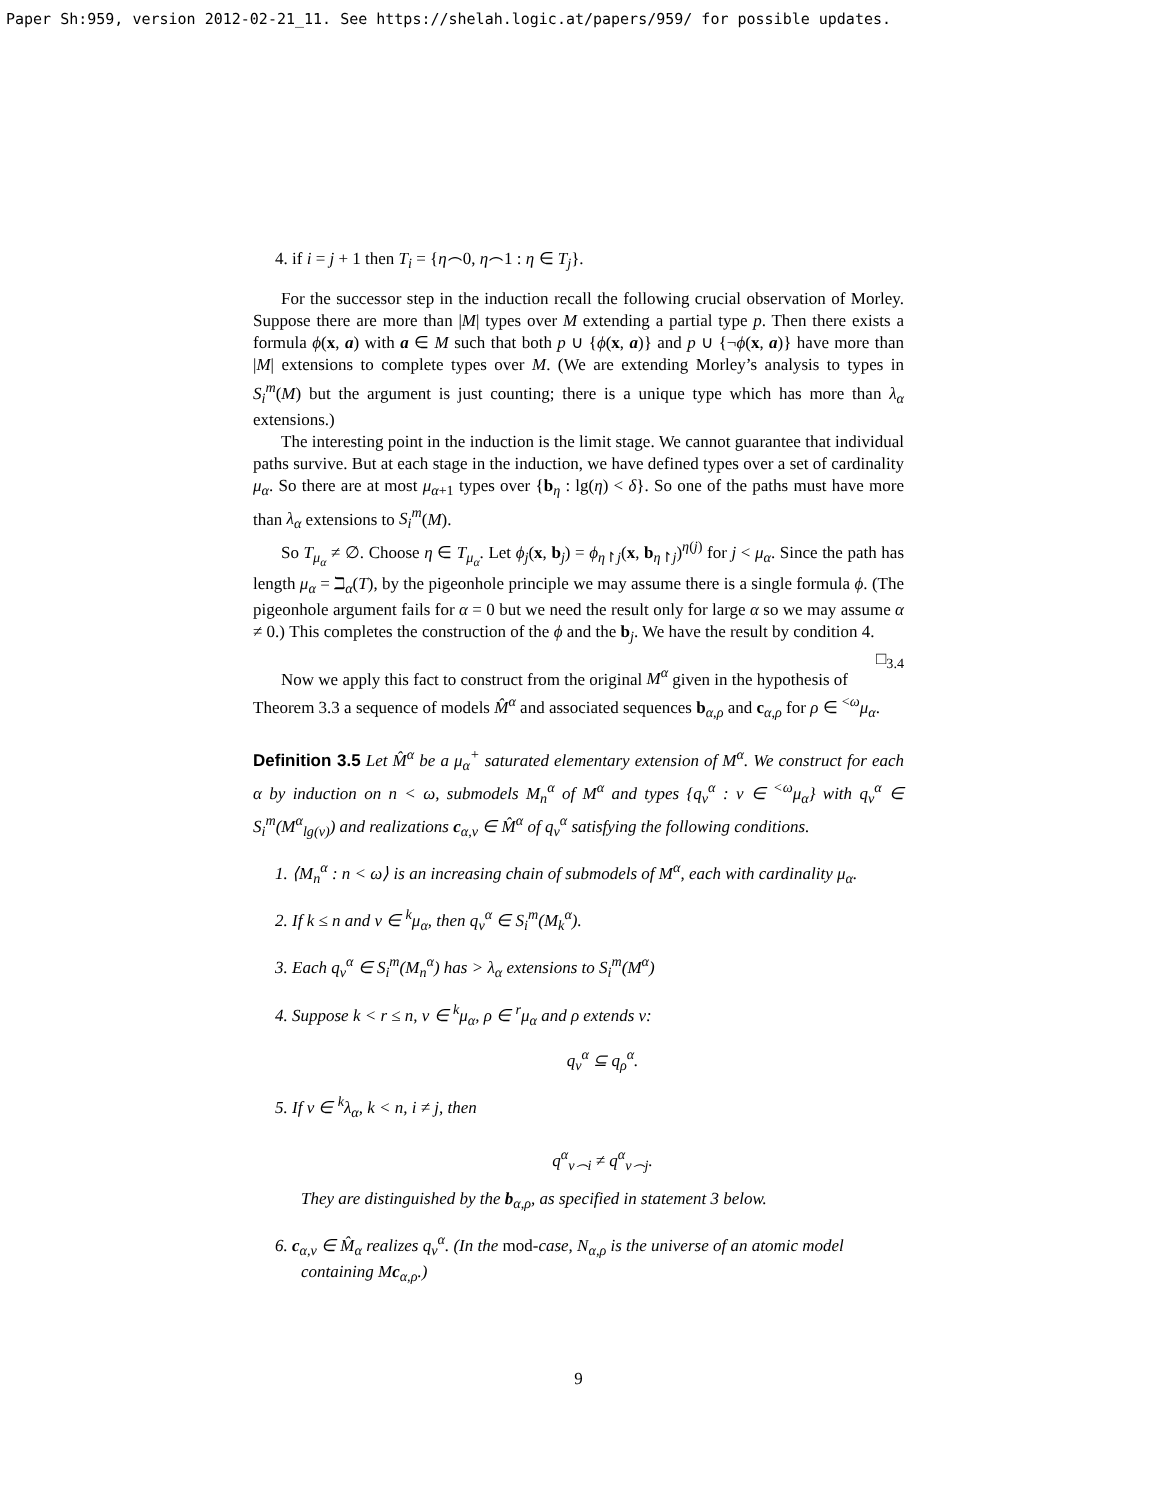Paper Sh:959, version 2012-02-21_11. See https://shelah.logic.at/papers/959/ for possible updates.
4. if i = j + 1 then T<sub>i</sub> = {η⌢0, η⌢1 : η ∈ T<sub>j</sub>}.
For the successor step in the induction recall the following crucial observation of Morley. Suppose there are more than |M| types over M extending a partial type p. Then there exists a formula ϕ(x, a) with a ∈ M such that both p ∪ {ϕ(x, a)} and p ∪ {¬ϕ(x, a)} have more than |M| extensions to complete types over M. (We are extending Morley’s analysis to types in S<sub>i</sub><sup>m</sup>(M) but the argument is just counting; there is a unique type which has more than λ<sub>α</sub> extensions.)
The interesting point in the induction is the limit stage. We cannot guarantee that individual paths survive. But at each stage in the induction, we have defined types over a set of cardinality μ<sub>α</sub>. So there are at most μ<sub>α+1</sub> types over {b<sub>η</sub> : lg(η) < δ}. So one of the paths must have more than λ<sub>α</sub> extensions to S<sub>i</sub><sup>m</sup>(M).
So T<sub>μ<sub>α</sub></sub> ≠ ∅. Choose η ∈ T<sub>μ<sub>α</sub></sub>. Let ϕ<sub>j</sub>(x, b<sub>j</sub>) = ϕ<sub>η↾j</sub>(x, b<sub>η↾j</sub>)<sup>η(j)</sup> for j < μ<sub>α</sub>. Since the path has length μ<sub>α</sub> = ℶ<sub>α</sub>(T), by the pigeonhole principle we may assume there is a single formula ϕ. (The pigeonhole argument fails for α = 0 but we need the result only for large α so we may assume α ≠ 0.) This completes the construction of the ϕ and the b<sub>j</sub>. We have the result by condition 4. □<sub>3.4</sub>
Now we apply this fact to construct from the original M<sup>α</sup> given in the hypothesis of Theorem 3.3 a sequence of models M̂<sup>α</sup> and associated sequences b<sub>α,ρ</sub> and c<sub>α,ρ</sub> for ρ ∈ <sup><ω</sup>μ<sub>α</sub>.
Definition 3.5 Let M̂<sup>α</sup> be a μ<sub>α</sub><sup>+</sup> saturated elementary extension of M<sup>α</sup>. We construct for each α by induction on n < ω, submodels M<sub>n</sub><sup>α</sup> of M<sup>α</sup> and types {q<sub>ν</sub><sup>α</sup> : ν ∈ <sup><ω</sup>μ<sub>α</sub>} with q<sub>ν</sub><sup>α</sup> ∈ S<sub>i</sub><sup>m</sup>(M<sup>α</sup><sub>lg(ν)</sub>) and realizations c<sub>α,ν</sub> ∈ M̂<sup>α</sup> of q<sub>ν</sub><sup>α</sup> satisfying the following conditions.
1. ⟨M<sub>n</sub><sup>α</sup> : n < ω⟩ is an increasing chain of submodels of M<sup>α</sup>, each with cardinality μ<sub>α</sub>.
2. If k ≤ n and ν ∈ <sup>k</sup>μ<sub>α</sub>, then q<sub>ν</sub><sup>α</sup> ∈ S<sub>i</sub><sup>m</sup>(M<sub>k</sub><sup>α</sup>).
3. Each q<sub>ν</sub><sup>α</sup> ∈ S<sub>i</sub><sup>m</sup>(M<sub>n</sub><sup>α</sup>) has > λ<sub>α</sub> extensions to S<sub>i</sub><sup>m</sup>(M<sup>α</sup>)
4. Suppose k < r ≤ n, ν ∈ <sup>k</sup>μ<sub>α</sub>, ρ ∈ <sup>r</sup>μ<sub>α</sub> and ρ extends ν:
q<sub>ν</sub><sup>α</sup> ⊆ q<sub>ρ</sub><sup>α</sup>.
5. If ν ∈ <sup>k</sup>λ<sub>α</sub>, k < n, i ≠ j, then
q<sup>α</sup><sub>ν⌢i</sub> ≠ q<sup>α</sup><sub>ν⌢j</sub>.
They are distinguished by the b<sub>α,ρ</sub>, as specified in statement 3 below.
6. c<sub>α,ν</sub> ∈ M̂<sub>α</sub> realizes q<sub>ν</sub><sup>α</sup>. (In the mod-case, N<sub>α,ρ</sub> is the universe of an atomic model containing Mc<sub>α,ρ</sub>.)
9